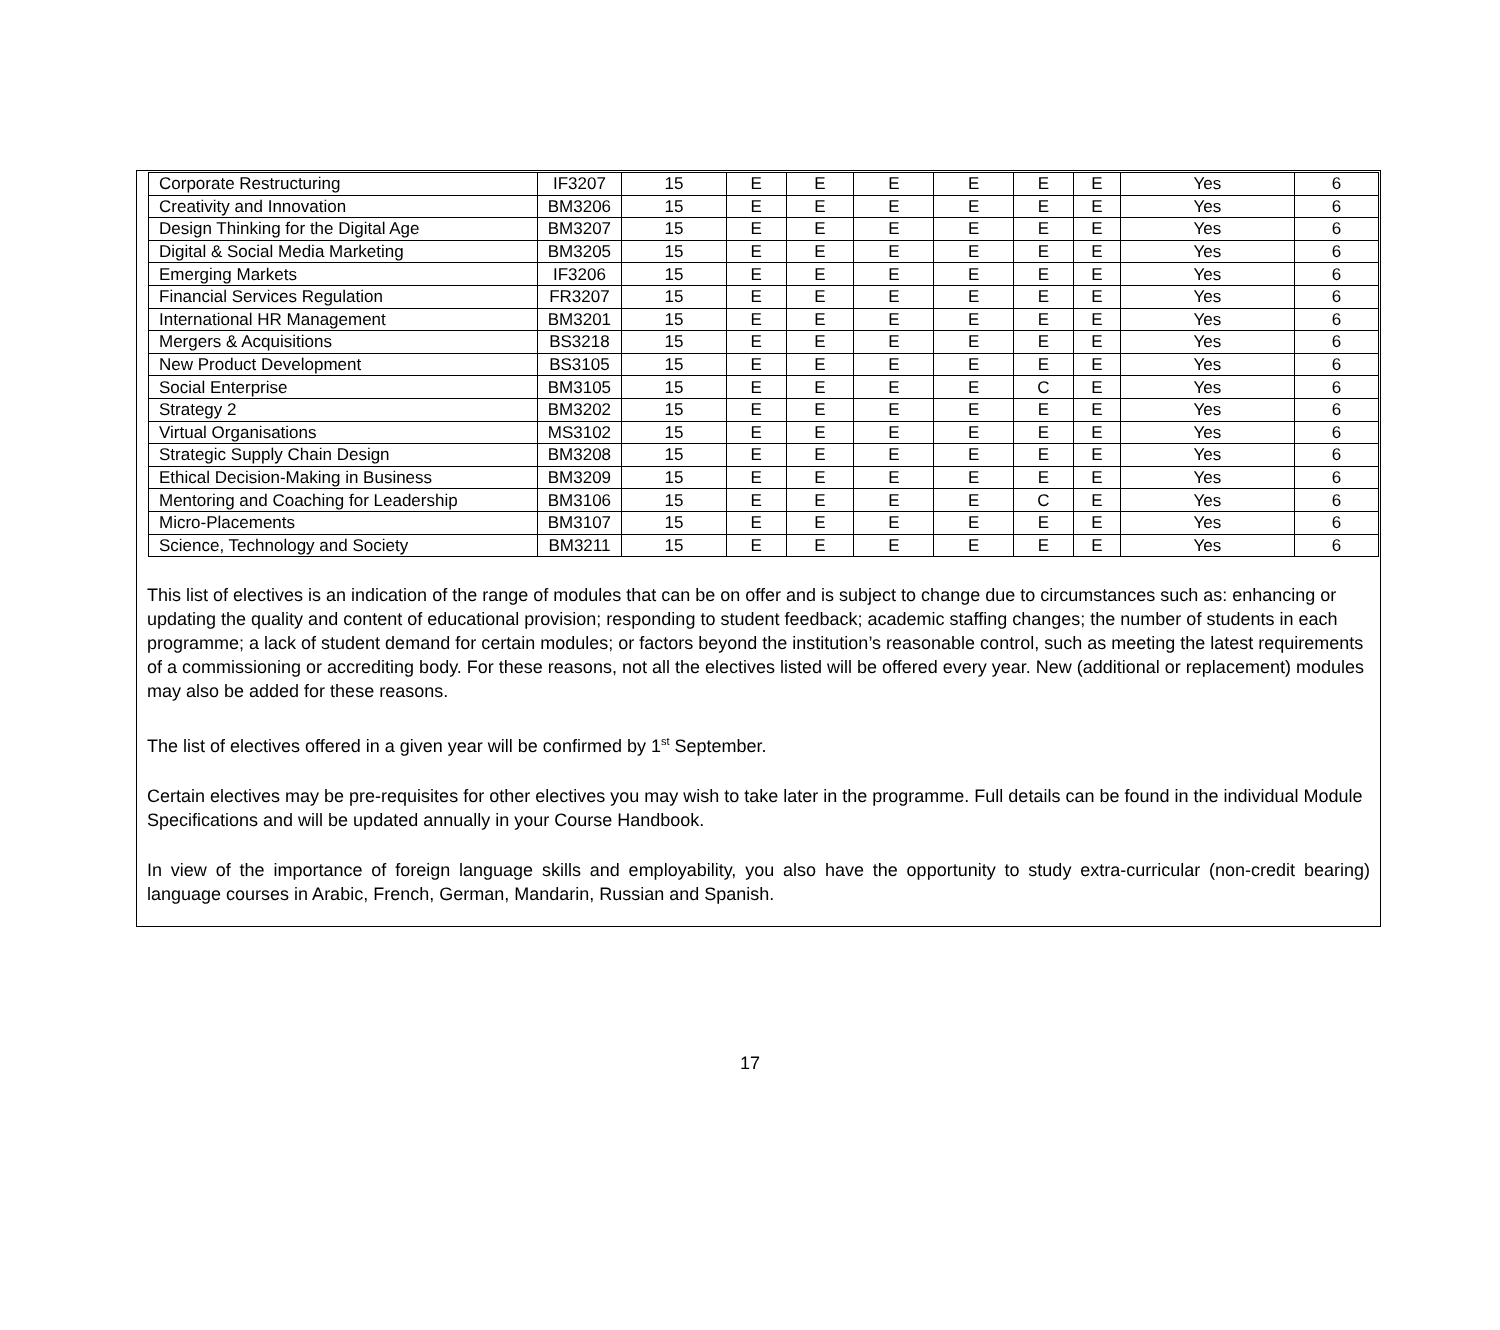| Corporate Restructuring | IF3207 | 15 | E | E | E | E | E | E | Yes | 6 |
| Creativity and Innovation | BM3206 | 15 | E | E | E | E | E | E | Yes | 6 |
| Design Thinking for the Digital Age | BM3207 | 15 | E | E | E | E | E | E | Yes | 6 |
| Digital & Social Media Marketing | BM3205 | 15 | E | E | E | E | E | E | Yes | 6 |
| Emerging Markets | IF3206 | 15 | E | E | E | E | E | E | Yes | 6 |
| Financial Services Regulation | FR3207 | 15 | E | E | E | E | E | E | Yes | 6 |
| International HR Management | BM3201 | 15 | E | E | E | E | E | E | Yes | 6 |
| Mergers & Acquisitions | BS3218 | 15 | E | E | E | E | E | E | Yes | 6 |
| New Product Development | BS3105 | 15 | E | E | E | E | E | E | Yes | 6 |
| Social Enterprise | BM3105 | 15 | E | E | E | E | C | E | Yes | 6 |
| Strategy 2 | BM3202 | 15 | E | E | E | E | E | E | Yes | 6 |
| Virtual Organisations | MS3102 | 15 | E | E | E | E | E | E | Yes | 6 |
| Strategic Supply Chain Design | BM3208 | 15 | E | E | E | E | E | E | Yes | 6 |
| Ethical Decision-Making in Business | BM3209 | 15 | E | E | E | E | E | E | Yes | 6 |
| Mentoring and Coaching for Leadership | BM3106 | 15 | E | E | E | E | C | E | Yes | 6 |
| Micro-Placements | BM3107 | 15 | E | E | E | E | E | E | Yes | 6 |
| Science, Technology and Society | BM3211 | 15 | E | E | E | E | E | E | Yes | 6 |
This list of electives is an indication of the range of modules that can be on offer and is subject to change due to circumstances such as: enhancing or updating the quality and content of educational provision; responding to student feedback; academic staffing changes; the number of students in each programme; a lack of student demand for certain modules; or factors beyond the institution’s reasonable control, such as meeting the latest requirements of a commissioning or accrediting body. For these reasons, not all the electives listed will be offered every year. New (additional or replacement) modules may also be added for these reasons.
The list of electives offered in a given year will be confirmed by 1<sup>st</sup> September.
Certain electives may be pre-requisites for other electives you may wish to take later in the programme. Full details can be found in the individual Module Specifications and will be updated annually in your Course Handbook.
In view of the importance of foreign language skills and employability, you also have the opportunity to study extra-curricular (non-credit bearing) language courses in Arabic, French, German, Mandarin, Russian and Spanish.
17